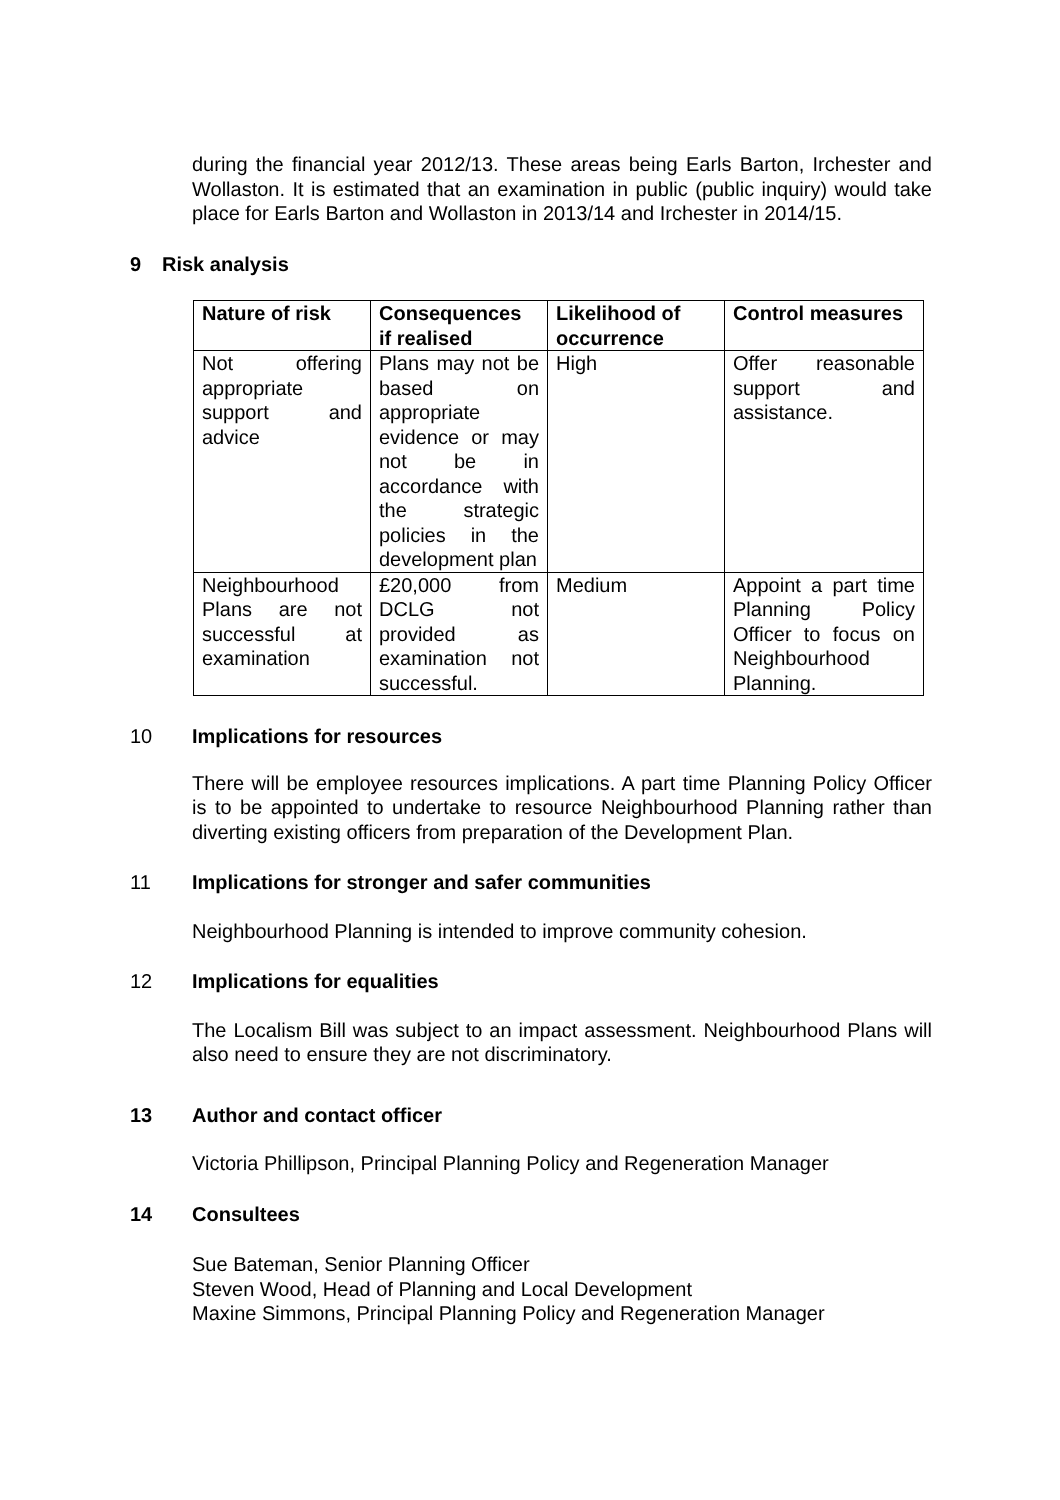during the financial year 2012/13. These areas being Earls Barton, Irchester and Wollaston. It is estimated that an examination in public (public inquiry) would take place for Earls Barton and Wollaston in 2013/14 and Irchester in 2014/15.
9 Risk analysis
| Nature of risk | Consequences if realised | Likelihood of occurrence | Control measures |
| --- | --- | --- | --- |
| Not offering appropriate support and advice | Plans may not be based on appropriate evidence or may not be in accordance with the strategic policies in the development plan | High | Offer reasonable support and assistance. |
| Neighbourhood Plans are not successful at examination | £20,000 from DCLG not provided as examination not successful. | Medium | Appoint a part time Planning Policy Officer to focus on Neighbourhood Planning. |
10 Implications for resources
There will be employee resources implications. A part time Planning Policy Officer is to be appointed to undertake to resource Neighbourhood Planning rather than diverting existing officers from preparation of the Development Plan.
11 Implications for stronger and safer communities
Neighbourhood Planning is intended to improve community cohesion.
12 Implications for equalities
The Localism Bill was subject to an impact assessment. Neighbourhood Plans will also need to ensure they are not discriminatory.
13 Author and contact officer
Victoria Phillipson, Principal Planning Policy and Regeneration Manager
14 Consultees
Sue Bateman, Senior Planning Officer
Steven Wood, Head of Planning and Local Development
Maxine Simmons, Principal Planning Policy and Regeneration Manager